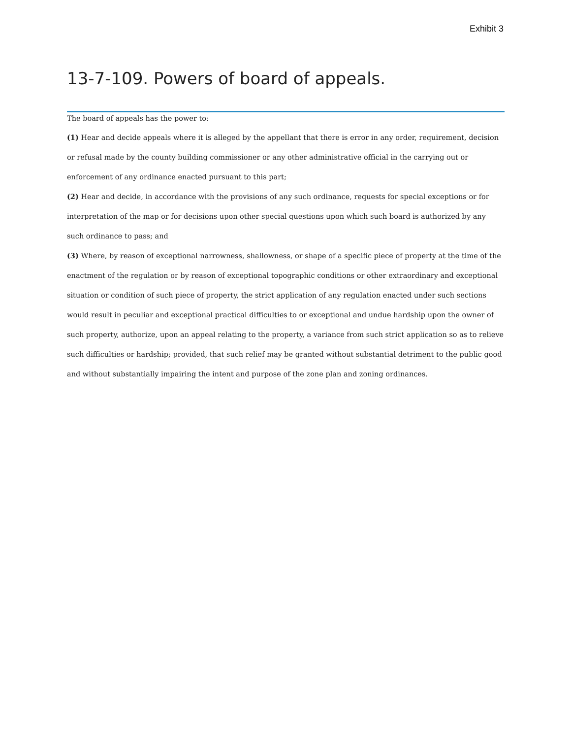Exhibit 3
13-7-109. Powers of board of appeals.
The board of appeals has the power to:
(1) Hear and decide appeals where it is alleged by the appellant that there is error in any order, requirement, decision or refusal made by the county building commissioner or any other administrative official in the carrying out or enforcement of any ordinance enacted pursuant to this part;
(2) Hear and decide, in accordance with the provisions of any such ordinance, requests for special exceptions or for interpretation of the map or for decisions upon other special questions upon which such board is authorized by any such ordinance to pass; and
(3) Where, by reason of exceptional narrowness, shallowness, or shape of a specific piece of property at the time of the enactment of the regulation or by reason of exceptional topographic conditions or other extraordinary and exceptional situation or condition of such piece of property, the strict application of any regulation enacted under such sections would result in peculiar and exceptional practical difficulties to or exceptional and undue hardship upon the owner of such property, authorize, upon an appeal relating to the property, a variance from such strict application so as to relieve such difficulties or hardship; provided, that such relief may be granted without substantial detriment to the public good and without substantially impairing the intent and purpose of the zone plan and zoning ordinances.